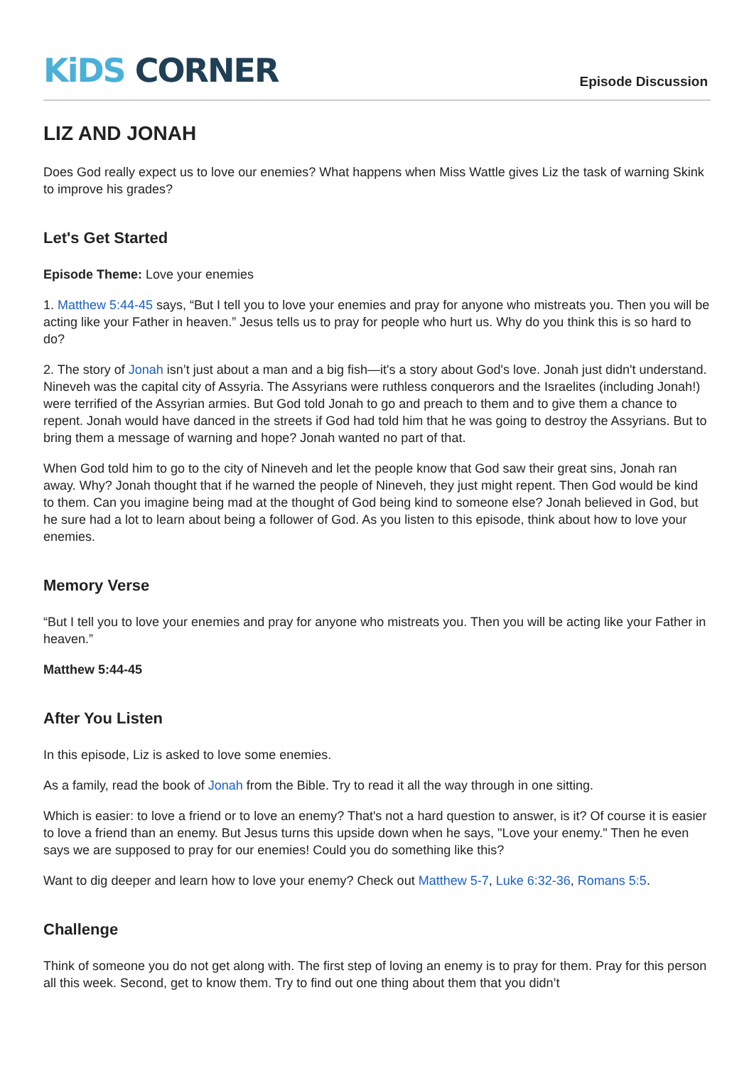KiDS CORNER
Episode Discussion
LIZ AND JONAH
Does God really expect us to love our enemies? What happens when Miss Wattle gives Liz the task of warning Skink to improve his grades?
Let's Get Started
Episode Theme: Love your enemies
1. Matthew 5:44-45 says, “But I tell you to love your enemies and pray for anyone who mistreats you. Then you will be acting like your Father in heaven.” Jesus tells us to pray for people who hurt us. Why do you think this is so hard to do?
2. The story of Jonah isn’t just about a man and a big fish—it's a story about God's love. Jonah just didn't understand. Nineveh was the capital city of Assyria. The Assyrians were ruthless conquerors and the Israelites (including Jonah!) were terrified of the Assyrian armies. But God told Jonah to go and preach to them and to give them a chance to repent. Jonah would have danced in the streets if God had told him that he was going to destroy the Assyrians. But to bring them a message of warning and hope? Jonah wanted no part of that.
When God told him to go to the city of Nineveh and let the people know that God saw their great sins, Jonah ran away. Why? Jonah thought that if he warned the people of Nineveh, they just might repent. Then God would be kind to them. Can you imagine being mad at the thought of God being kind to someone else? Jonah believed in God, but he sure had a lot to learn about being a follower of God. As you listen to this episode, think about how to love your enemies.
Memory Verse
“But I tell you to love your enemies and pray for anyone who mistreats you. Then you will be acting like your Father in heaven.”
Matthew 5:44-45
After You Listen
In this episode, Liz is asked to love some enemies.
As a family, read the book of Jonah from the Bible. Try to read it all the way through in one sitting.
Which is easier: to love a friend or to love an enemy? That's not a hard question to answer, is it? Of course it is easier to love a friend than an enemy. But Jesus turns this upside down when he says, "Love your enemy." Then he even says we are supposed to pray for our enemies! Could you do something like this?
Want to dig deeper and learn how to love your enemy? Check out Matthew 5-7, Luke 6:32-36, Romans 5:5.
Challenge
Think of someone you do not get along with. The first step of loving an enemy is to pray for them. Pray for this person all this week. Second, get to know them. Try to find out one thing about them that you didn’t